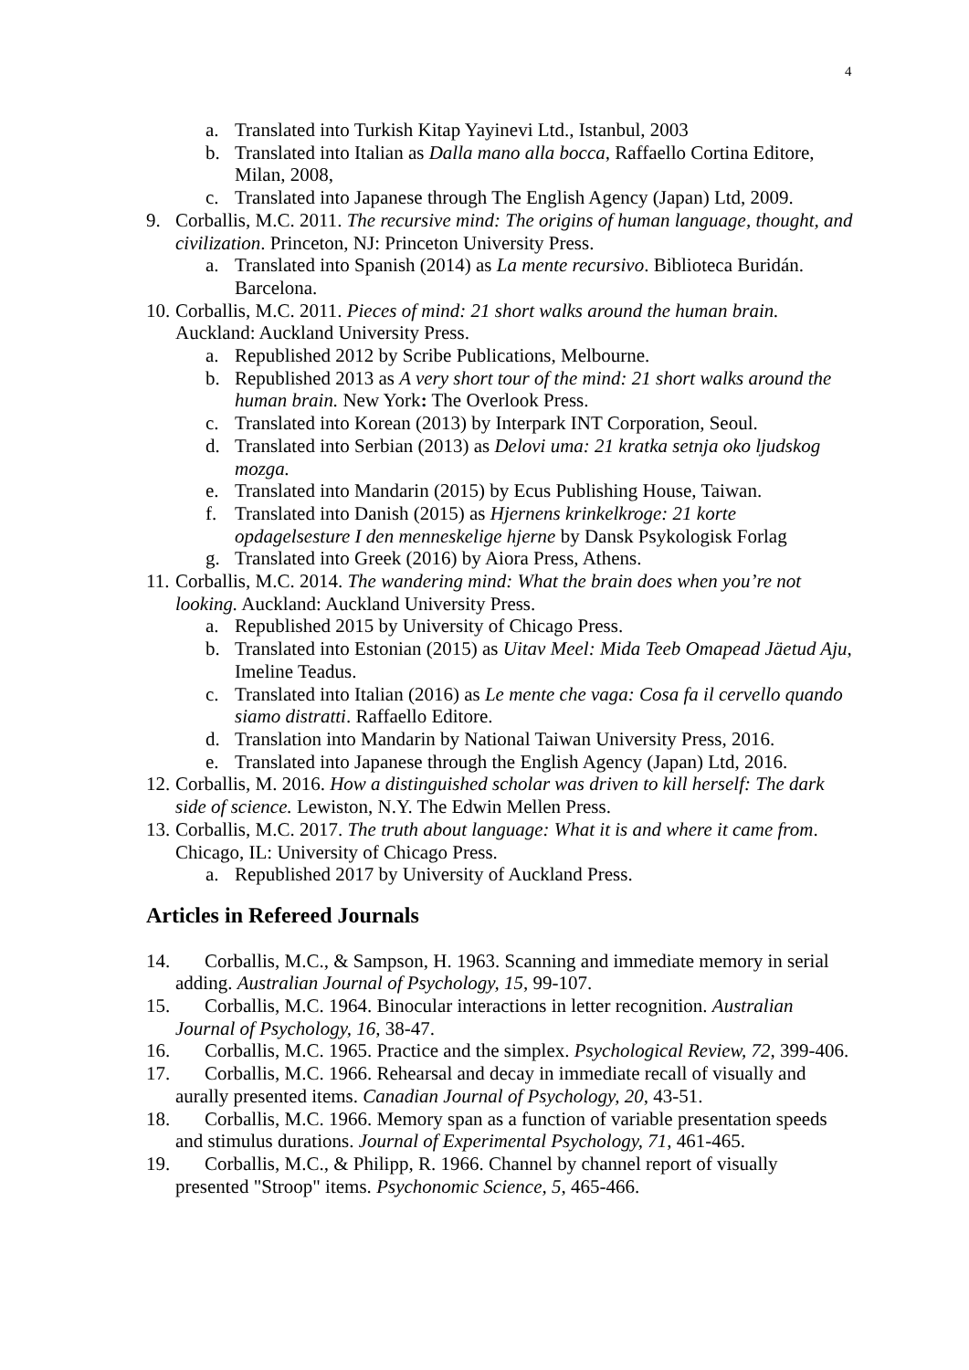4
a. Translated into Turkish Kitap Yayinevi Ltd., Istanbul, 2003
b. Translated into Italian as Dalla mano alla bocca, Raffaello Cortina Editore, Milan, 2008,
c. Translated into Japanese through The English Agency (Japan) Ltd, 2009.
9. Corballis, M.C. 2011. The recursive mind: The origins of human language, thought, and civilization. Princeton, NJ: Princeton University Press.
a. Translated into Spanish (2014) as La mente recursivo. Biblioteca Buridán. Barcelona.
10. Corballis, M.C. 2011. Pieces of mind: 21 short walks around the human brain. Auckland: Auckland University Press.
a. Republished 2012 by Scribe Publications, Melbourne.
b. Republished 2013 as A very short tour of the mind: 21 short walks around the human brain. New York: The Overlook Press.
c. Translated into Korean (2013) by Interpark INT Corporation, Seoul.
d. Translated into Serbian (2013) as Delovi uma: 21 kratka setnja oko ljudskog mozga.
e. Translated into Mandarin (2015) by Ecus Publishing House, Taiwan.
f. Translated into Danish (2015) as Hjernens krinkelkroge: 21 korte opdagelsesture I den menneskelige hjerne by Dansk Psykologisk Forlag
g. Translated into Greek (2016) by Aiora Press, Athens.
11. Corballis, M.C. 2014. The wandering mind: What the brain does when you’re not looking. Auckland: Auckland University Press.
a. Republished 2015 by University of Chicago Press.
b. Translated into Estonian (2015) as Uitav Meel: Mida Teeb Omapead Jäetud Aju, Imeline Teadus.
c. Translated into Italian (2016) as Le mente che vaga: Cosa fa il cervello quando siamo distratti. Raffaello Editore.
d. Translation into Mandarin by National Taiwan University Press, 2016.
e. Translated into Japanese through the English Agency (Japan) Ltd, 2016.
12. Corballis, M. 2016. How a distinguished scholar was driven to kill herself: The dark side of science. Lewiston, N.Y. The Edwin Mellen Press.
13. Corballis, M.C. 2017. The truth about language: What it is and where it came from. Chicago, IL: University of Chicago Press.
a. Republished 2017 by University of Auckland Press.
Articles in Refereed Journals
14. Corballis, M.C., & Sampson, H. 1963. Scanning and immediate memory in serial adding. Australian Journal of Psychology, 15, 99-107.
15. Corballis, M.C. 1964. Binocular interactions in letter recognition. Australian Journal of Psychology, 16, 38-47.
16. Corballis, M.C. 1965. Practice and the simplex. Psychological Review, 72, 399-406.
17. Corballis, M.C. 1966. Rehearsal and decay in immediate recall of visually and aurally presented items. Canadian Journal of Psychology, 20, 43-51.
18. Corballis, M.C. 1966. Memory span as a function of variable presentation speeds and stimulus durations. Journal of Experimental Psychology, 71, 461-465.
19. Corballis, M.C., & Philipp, R. 1966. Channel by channel report of visually presented "Stroop" items. Psychonomic Science, 5, 465-466.